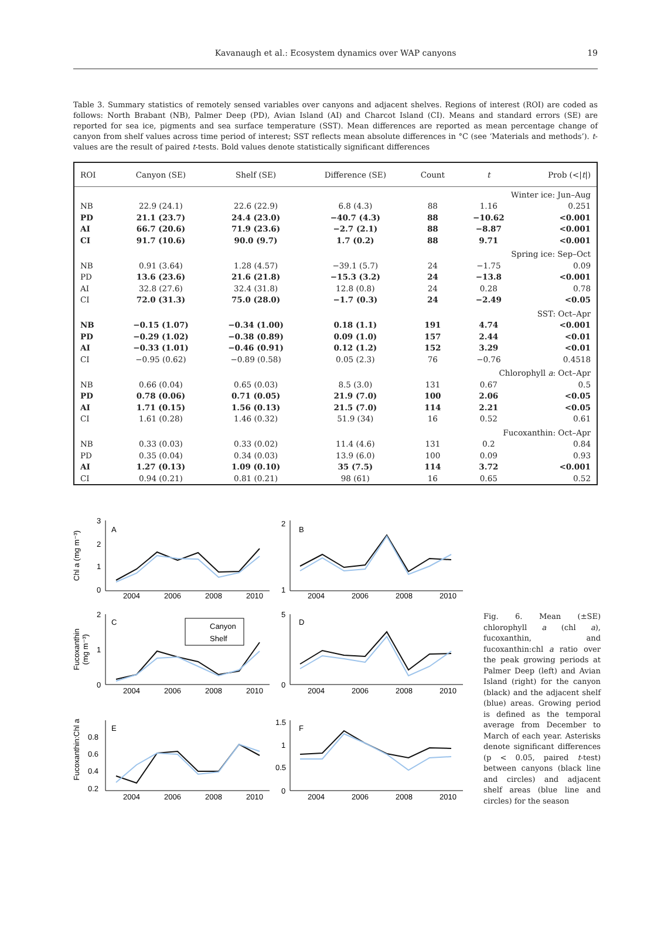Kavanaugh et al.: Ecosystem dynamics over WAP canyons
19
Table 3. Summary statistics of remotely sensed variables over canyons and adjacent shelves. Regions of interest (ROI) are coded as follows: North Brabant (NB), Palmer Deep (PD), Avian Island (AI) and Charcot Island (CI). Means and standard errors (SE) are reported for sea ice, pigments and sea surface temperature (SST). Mean differences are reported as mean percentage change of canyon from shelf values across time period of interest; SST reflects mean absolute differences in °C (see ‘Materials and methods’). t-values are the result of paired t-tests. Bold values denote statistically significant differences
| ROI | Canyon (SE) | Shelf (SE) | Difference (SE) | Count | t | Prob (</ t /) |
| --- | --- | --- | --- | --- | --- | --- |
| Winter ice: Jun–Aug | | | | | | |
| NB | 22.9 (24.1) | 22.6 (22.9) | 6.8 (4.3) | 88 | 1.16 | 0.251 |
| PD | 21.1 (23.7) | 24.4 (23.0) | −40.7 (4.3) | 88 | −10.62 | <0.001 |
| AI | 66.7 (20.6) | 71.9 (23.6) | −2.7 (2.1) | 88 | −8.87 | <0.001 |
| CI | 91.7 (10.6) | 90.0 (9.7) | 1.7 (0.2) | 88 | 9.71 | <0.001 |
| Spring ice: Sep–Oct | | | | | | |
| NB | 0.91 (3.64) | 1.28 (4.57) | −39.1 (5.7) | 24 | −1.75 | 0.09 |
| PD | 13.6 (23.6) | 21.6 (21.8) | −15.3 (3.2) | 24 | −13.8 | <0.001 |
| AI | 32.8 (27.6) | 32.4 (31.8) | 12.8 (0.8) | 24 | 0.28 | 0.78 |
| CI | 72.0 (31.3) | 75.0 (28.0) | −1.7 (0.3) | 24 | −2.49 | <0.05 |
| SST: Oct–Apr | | | | | | |
| NB | −0.15 (1.07) | −0.34 (1.00) | 0.18 (1.1) | 191 | 4.74 | <0.001 |
| PD | −0.29 (1.02) | −0.38 (0.89) | 0.09 (1.0) | 157 | 2.44 | <0.01 |
| AI | −0.33 (1.01) | −0.46 (0.91) | 0.12 (1.2) | 152 | 3.29 | <0.01 |
| CI | −0.95 (0.62) | −0.89 (0.58) | 0.05 (2.3) | 76 | −0.76 | 0.4518 |
| Chlorophyll a : Oct–Apr | | | | | | |
| NB | 0.66 (0.04) | 0.65 (0.03) | 8.5 (3.0) | 131 | 0.67 | 0.5 |
| PD | 0.78 (0.06) | 0.71 (0.05) | 21.9 (7.0) | 100 | 2.06 | <0.05 |
| AI | 1.71 (0.15) | 1.56 (0.13) | 21.5 (7.0) | 114 | 2.21 | <0.05 |
| CI | 1.61 (0.28) | 1.46 (0.32) | 51.9 (34) | 16 | 0.52 | 0.61 |
| Fucoxanthin: Oct–Apr | | | | | | |
| NB | 0.33 (0.03) | 0.33 (0.02) | 11.4 (4.6) | 131 | 0.2 | 0.84 |
| PD | 0.35 (0.04) | 0.34 (0.03) | 13.9 (6.0) | 100 | 0.09 | 0.93 |
| AI | 1.27 (0.13) | 1.09 (0.10) | 35 (7.5) | 114 | 3.72 | <0.001 |
| CI | 0.94 (0.21) | 0.81 (0.21) | 98 (61) | 16 | 0.65 | 0.52 |
Chl a (mg m⁻³)
3
2
1
0
A
2004
2006
2008
2010
2
1
B
2004
2006
2008
2010
Fucoxanthin
(mg m⁻³)
2
1
0
C
Canyon
Shelf
2004
2006
2008
2010
5
0
D
2004
2006
2008
2010
Fucoxanthin:Chl a
0.8
0.6
0.4
0.2
E
2004
2006
2008
2010
1.5
1
0.5
0
F
2004
2006
2008
2010
Fig. 6. Mean (±SE) chlorophyll a (chl a), fucoxanthin, and fucoxanthin:chl a ratio over the peak growing periods at Palmer Deep (left) and Avian Island (right) for the canyon (black) and the adjacent shelf (blue) areas. Growing period is defined as the temporal average from December to March of each year. Asterisks denote significant differences (p < 0.05, paired t-test) between canyons (black line and circles) and adjacent shelf areas (blue line and circles) for the season